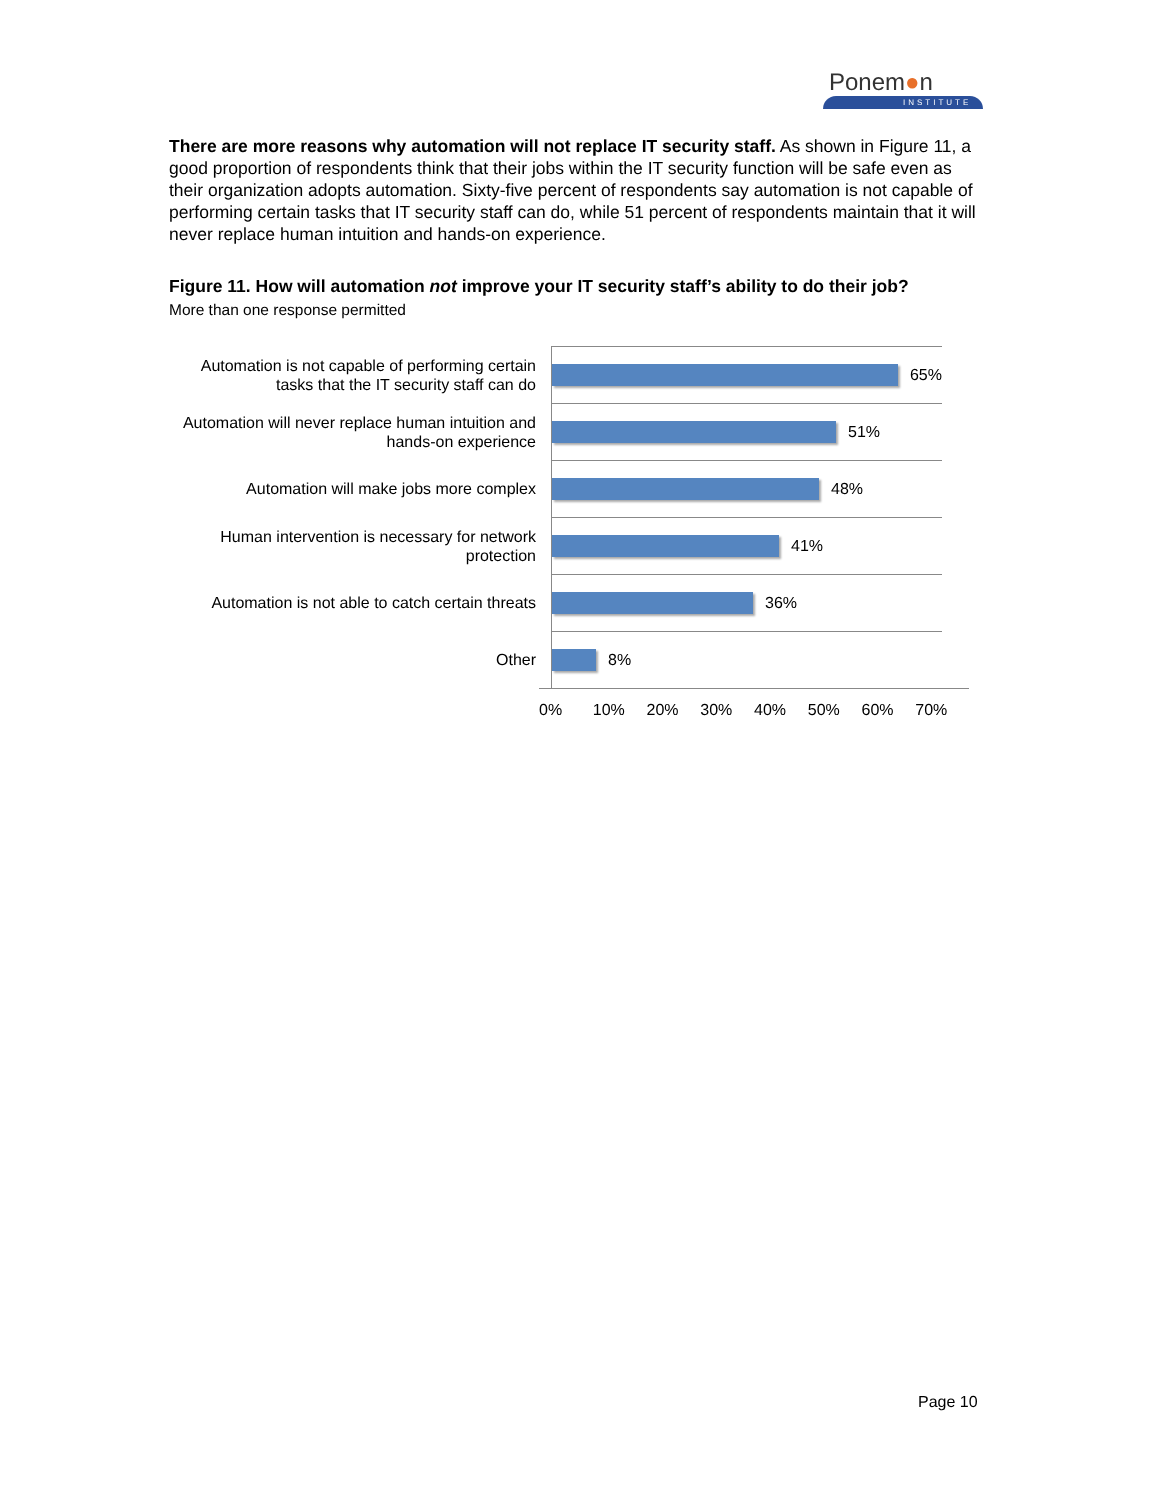Ponem●n
INSTITUTE
There are more reasons why automation will not replace IT security staff. As shown in Figure 11, a good proportion of respondents think that their jobs within the IT security function will be safe even as their organization adopts automation. Sixty-five percent of respondents say automation is not capable of performing certain tasks that IT security staff can do, while 51 percent of respondents maintain that it will never replace human intuition and hands-on experience.
Figure 11. How will automation not improve your IT security staff’s ability to do their job?
More than one response permitted
Automation is not capable of performing certain tasks that the IT security staff can do
65%
Automation will never replace human intuition and hands-on experience
51%
Automation will make jobs more complex
48%
Human intervention is necessary for network protection
41%
Automation is not able to catch certain threats
36%
Other
8%
0% 10% 20% 30% 40% 50% 60% 70%
Page 10